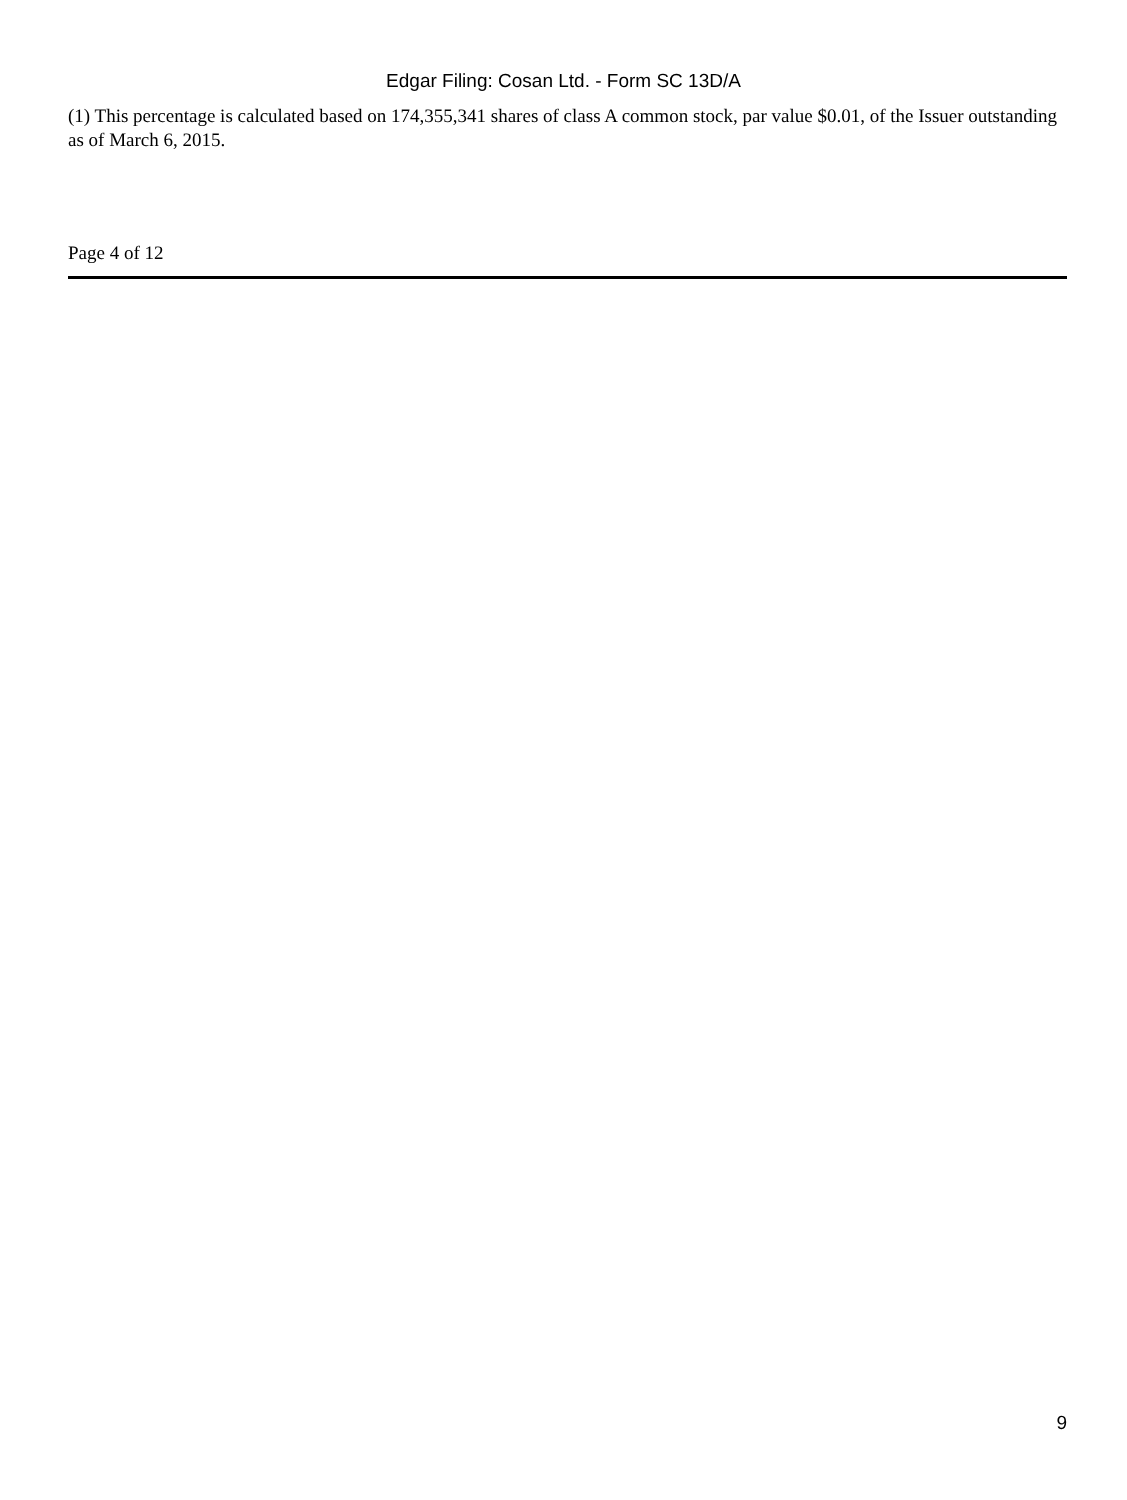Edgar Filing: Cosan Ltd. - Form SC 13D/A
(1) This percentage is calculated based on 174,355,341 shares of class A common stock, par value $0.01, of the Issuer outstanding as of March 6, 2015.
Page 4 of 12
9